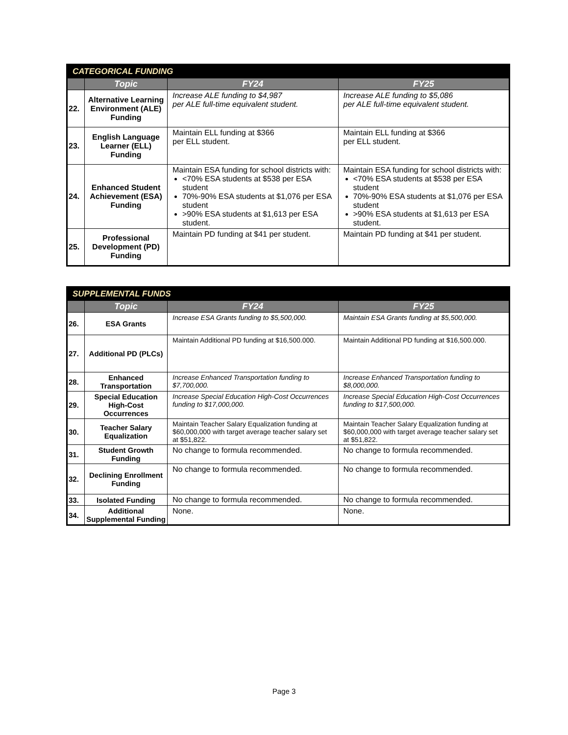| CATEGORICAL FUNDING | | | |
| --- | --- | --- | --- |
| | Topic | FY24 | FY25 |
| 22. | Alternative Learning Environment (ALE) Funding | Increase ALE funding to $4,987 per ALE full-time equivalent student. | Increase ALE funding to $5,086 per ALE full-time equivalent student. |
| 23. | English Language Learner (ELL) Funding | Maintain ELL funding at $366 per ELL student. | Maintain ELL funding at $366 per ELL student. |
| 24. | Enhanced Student Achievement (ESA) Funding | Maintain ESA funding for school districts with: <70% ESA students at $538 per ESA student 70%-90% ESA students at $1,076 per ESA student >90% ESA students at $1,613 per ESA student. | Maintain ESA funding for school districts with: <70% ESA students at $538 per ESA student 70%-90% ESA students at $1,076 per ESA student >90% ESA students at $1,613 per ESA student. |
| 25. | Professional Development (PD) Funding | Maintain PD funding at $41 per student. | Maintain PD funding at $41 per student. |
| SUPPLEMENTAL FUNDS | | | |
| --- | --- | --- | --- |
| | Topic | FY24 | FY25 |
| 26. | ESA Grants | Increase ESA Grants funding to $5,500,000. | Maintain ESA Grants funding at $5,500,000. |
| 27. | Additional PD (PLCs) | Maintain Additional PD funding at $16,500.000. | Maintain Additional PD funding at $16,500.000. |
| 28. | Enhanced Transportation | Increase Enhanced Transportation funding to $7,700,000. | Increase Enhanced Transportation funding to $8,000,000. |
| 29. | Special Education High-Cost Occurrences | Increase Special Education High-Cost Occurrences funding to $17,000,000. | Increase Special Education High-Cost Occurrences funding to $17,500,000. |
| 30. | Teacher Salary Equalization | Maintain Teacher Salary Equalization funding at $60,000,000 with target average teacher salary set at $51,822. | Maintain Teacher Salary Equalization funding at $60,000,000 with target average teacher salary set at $51,822. |
| 31. | Student Growth Funding | No change to formula recommended. | No change to formula recommended. |
| 32. | Declining Enrollment Funding | No change to formula recommended. | No change to formula recommended. |
| 33. | Isolated Funding | No change to formula recommended. | No change to formula recommended. |
| 34. | Additional Supplemental Funding | None. | None. |
Page 3